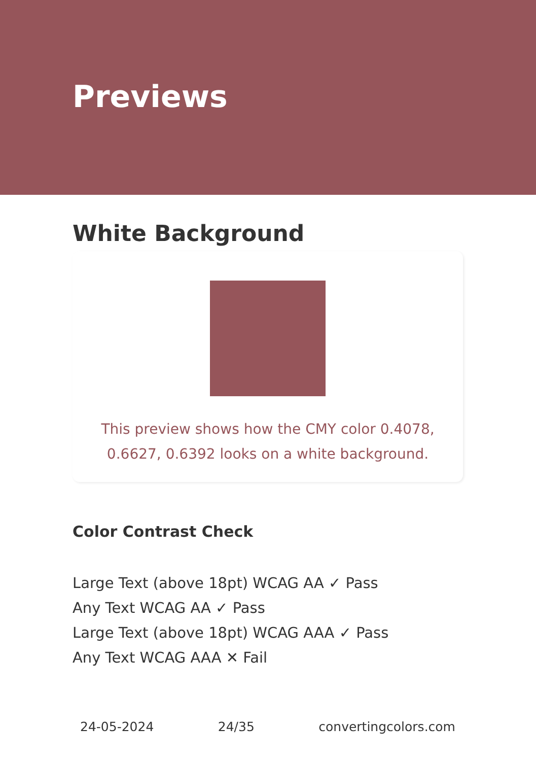Previews
White Background
This preview shows how the CMY color 0.4078, 0.6627, 0.6392 looks on a white background.
Color Contrast Check
Large Text (above 18pt) WCAG AA ✓ Pass
Any Text WCAG AA ✓ Pass
Large Text (above 18pt) WCAG AAA ✓ Pass
Any Text WCAG AAA ✕ Fail
24-05-2024 24/35 convertingcolors.com